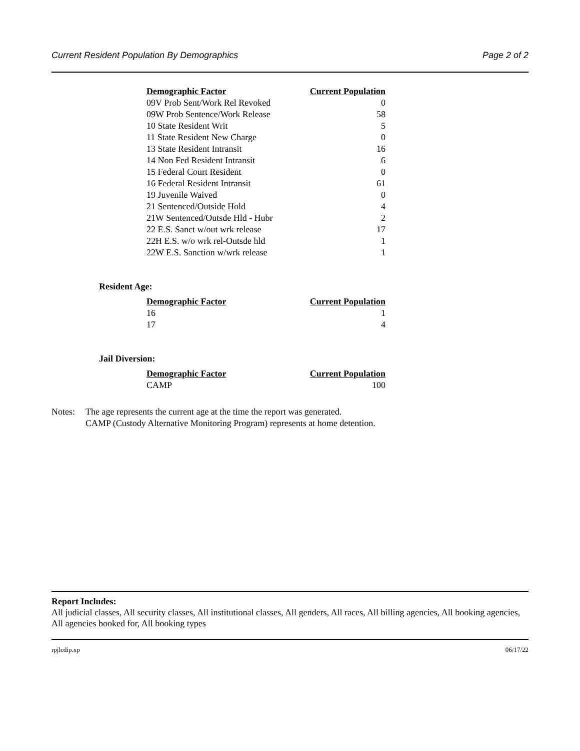Current Resident Population By Demographics Page 2 of 2
| Demographic Factor | Current Population |
| --- | --- |
| 09V Prob Sent/Work Rel Revoked | 0 |
| 09W Prob Sentence/Work Release | 58 |
| 10 State Resident Writ | 5 |
| 11 State Resident New Charge | 0 |
| 13 State Resident Intransit | 16 |
| 14 Non Fed Resident Intransit | 6 |
| 15 Federal Court Resident | 0 |
| 16 Federal Resident Intransit | 61 |
| 19 Juvenile Waived | 0 |
| 21 Sentenced/Outside Hold | 4 |
| 21W Sentenced/Outsde Hld - Hubr | 2 |
| 22 E.S. Sanct w/out wrk release | 17 |
| 22H E.S. w/o wrk rel-Outsde hld | 1 |
| 22W E.S. Sanction w/wrk release | 1 |
Resident Age:
| Demographic Factor | Current Population |
| --- | --- |
| 16 | 1 |
| 17 | 4 |
Jail Diversion:
| Demographic Factor | Current Population |
| --- | --- |
| CAMP | 100 |
Notes: The age represents the current age at the time the report was generated.
CAMP (Custody Alternative Monitoring Program) represents at home detention.
Report Includes:
All judicial classes, All security classes, All institutional classes, All genders, All races, All billing agencies, All booking agencies, All agencies booked for, All booking types
rpjlcdip.xp 06/17/22